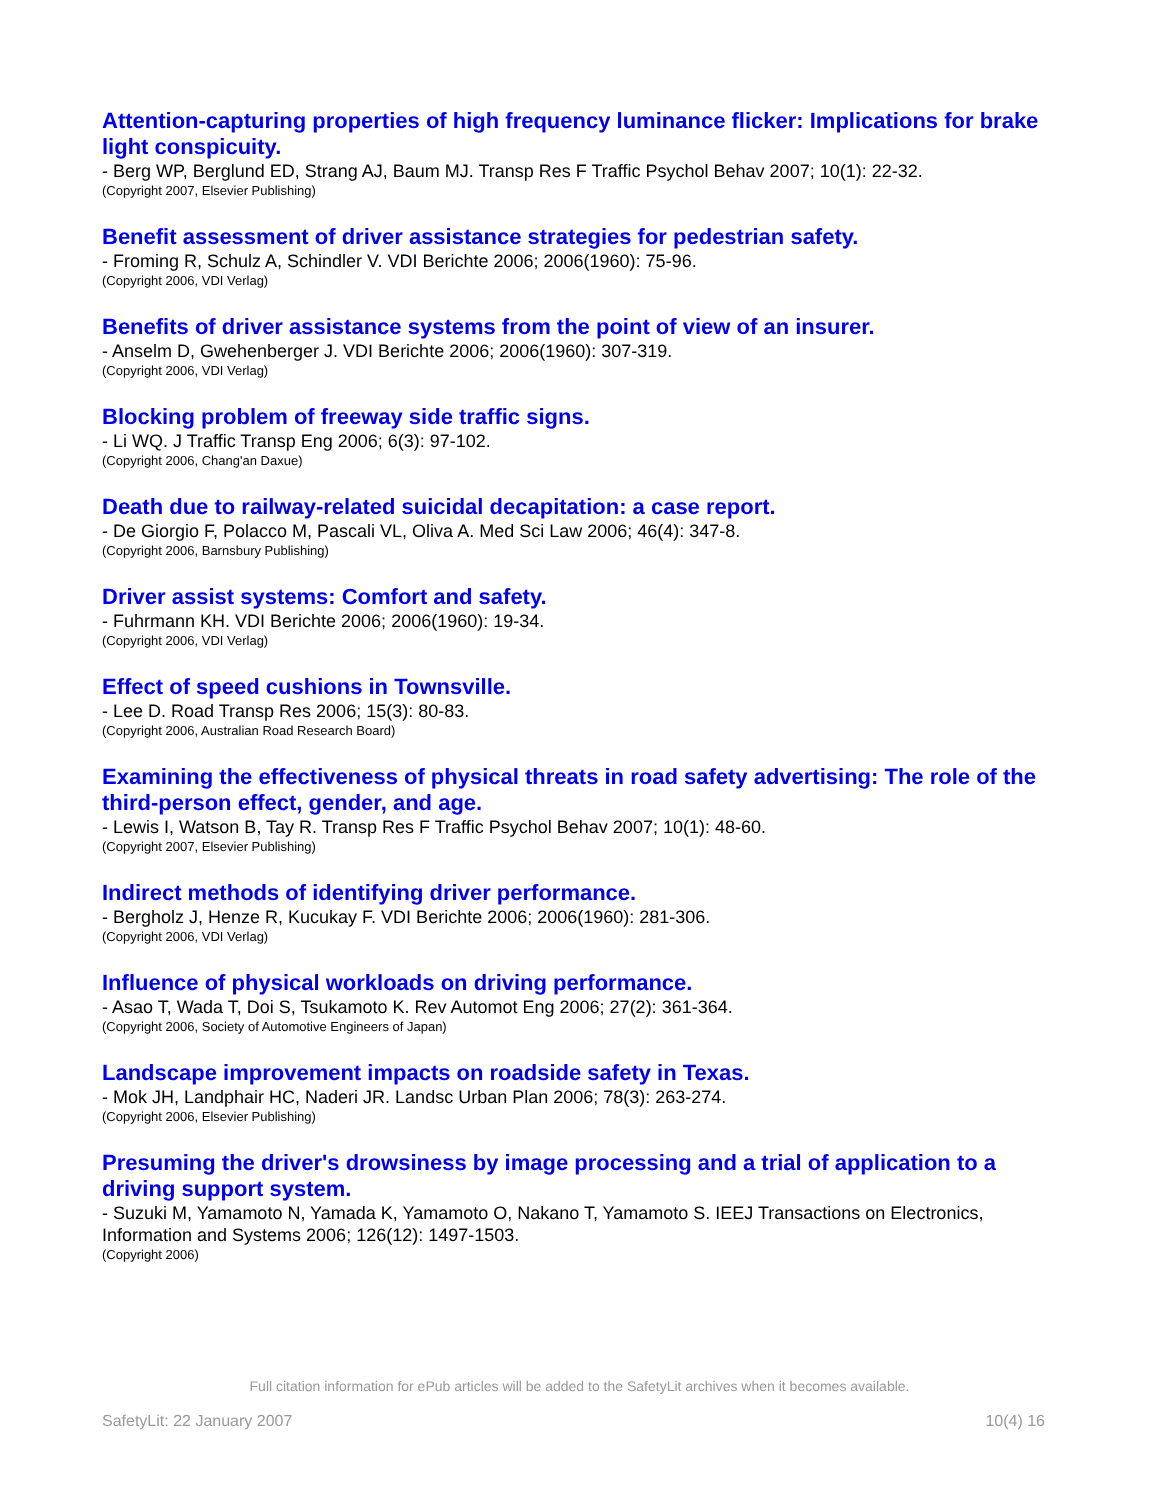Attention-capturing properties of high frequency luminance flicker: Implications for brake light conspicuity.
- Berg WP, Berglund ED, Strang AJ, Baum MJ. Transp Res F Traffic Psychol Behav 2007; 10(1): 22-32.
(Copyright 2007, Elsevier Publishing)
Benefit assessment of driver assistance strategies for pedestrian safety.
- Froming R, Schulz A, Schindler V. VDI Berichte 2006; 2006(1960): 75-96.
(Copyright 2006, VDI Verlag)
Benefits of driver assistance systems from the point of view of an insurer.
- Anselm D, Gwehenberger J. VDI Berichte 2006; 2006(1960): 307-319.
(Copyright 2006, VDI Verlag)
Blocking problem of freeway side traffic signs.
- Li WQ. J Traffic Transp Eng 2006; 6(3): 97-102.
(Copyright 2006, Chang'an Daxue)
Death due to railway-related suicidal decapitation: a case report.
- De Giorgio F, Polacco M, Pascali VL, Oliva A. Med Sci Law 2006; 46(4): 347-8.
(Copyright 2006, Barnsbury Publishing)
Driver assist systems: Comfort and safety.
- Fuhrmann KH. VDI Berichte 2006; 2006(1960): 19-34.
(Copyright 2006, VDI Verlag)
Effect of speed cushions in Townsville.
- Lee D. Road Transp Res 2006; 15(3): 80-83.
(Copyright 2006, Australian Road Research Board)
Examining the effectiveness of physical threats in road safety advertising: The role of the third-person effect, gender, and age.
- Lewis I, Watson B, Tay R. Transp Res F Traffic Psychol Behav 2007; 10(1): 48-60.
(Copyright 2007, Elsevier Publishing)
Indirect methods of identifying driver performance.
- Bergholz J, Henze R, Kucukay F. VDI Berichte 2006; 2006(1960): 281-306.
(Copyright 2006, VDI Verlag)
Influence of physical workloads on driving performance.
- Asao T, Wada T, Doi S, Tsukamoto K. Rev Automot Eng 2006; 27(2): 361-364.
(Copyright 2006, Society of Automotive Engineers of Japan)
Landscape improvement impacts on roadside safety in Texas.
- Mok JH, Landphair HC, Naderi JR. Landsc Urban Plan 2006; 78(3): 263-274.
(Copyright 2006, Elsevier Publishing)
Presuming the driver's drowsiness by image processing and a trial of application to a driving support system.
- Suzuki M, Yamamoto N, Yamada K, Yamamoto O, Nakano T, Yamamoto S. IEEJ Transactions on Electronics, Information and Systems 2006; 126(12): 1497-1503.
(Copyright 2006)
Full citation information for ePub articles will be added to the SafetyLit archives when it becomes available.
SafetyLit: 22 January 2007 10(4) 16